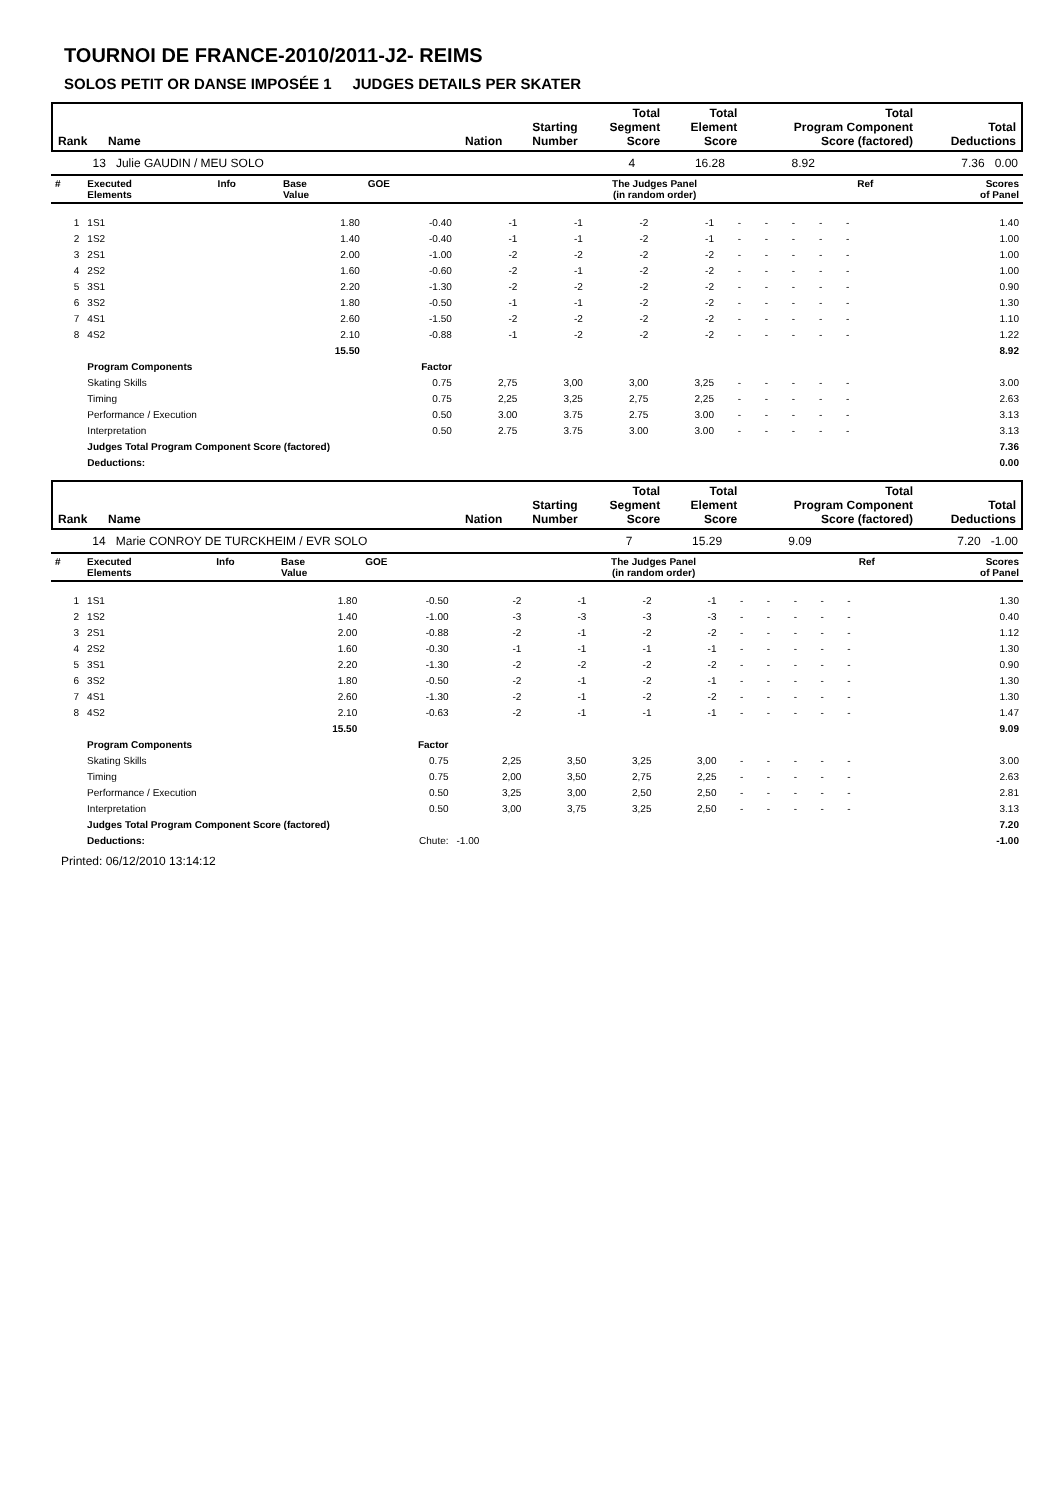TOURNOI DE FRANCE-2010/2011-J2- REIMS
SOLOS PETIT OR DANSE IMPOSÉE 1 JUDGES DETAILS PER SKATER
| Rank | Name | Nation | Starting Number | Total Segment Score | Total Element Score | Total Program Component Score (factored) | Total Deductions |
| 13 | Julie GAUDIN / MEU SOLO | 4 | 16.28 | 8.92 | 7.36 | 0.00 |
| # | Executed Elements | Info | Base Value | GOE | The Judges Panel (in random order) | | | | | | | | | Ref | Scores of Panel |
| --- | --- | --- | --- | --- | --- | --- | --- | --- | --- | --- | --- | --- | --- | --- | --- |
| 1 | 1S1 | | 1.80 | -0.40 | -1 | -1 | -2 | -1 | - | - | - | - | - | | 1.40 |
| 2 | 1S2 | | 1.40 | -0.40 | -1 | -1 | -2 | -1 | - | - | - | - | - | | 1.00 |
| 3 | 2S1 | | 2.00 | -1.00 | -2 | -2 | -2 | -2 | - | - | - | - | - | | 1.00 |
| 4 | 2S2 | | 1.60 | -0.60 | -2 | -1 | -2 | -2 | - | - | - | - | - | | 1.00 |
| 5 | 3S1 | | 2.20 | -1.30 | -2 | -2 | -2 | -2 | - | - | - | - | - | | 0.90 |
| 6 | 3S2 | | 1.80 | -0.50 | -1 | -1 | -2 | -2 | - | - | - | - | - | | 1.30 |
| 7 | 4S1 | | 2.60 | -1.50 | -2 | -2 | -2 | -2 | - | - | - | - | - | | 1.10 |
| 8 | 4S2 | | 2.10 | -0.88 | -1 | -2 | -2 | -2 | - | - | - | - | - | | 1.22 |
| | | | 15.50 | | | | | | | | | | | | 8.92 |
| | Program Components | | | Factor | | | | | | | | | | | |
| | Skating Skills | | | 0.75 | 2,75 | 3,00 | 3,00 | 3,25 | - | - | - | - | - | | 3.00 |
| | Timing | | | 0.75 | 2,25 | 3,25 | 2,75 | 2,25 | - | - | - | - | - | | 2.63 |
| | Performance / Execution | | | 0.50 | 3.00 | 3.75 | 2.75 | 3.00 | - | - | - | - | - | | 3.13 |
| | Interpretation | | | 0.50 | 2.75 | 3.75 | 3.00 | 3.00 | - | - | - | - | - | | 3.13 |
| | Judges Total Program Component Score (factored) | | | | | | | | | | | | | | 7.36 |
| | Deductions: | | | | | | | | | | | | | | 0.00 |
| Rank | Name | Nation | Starting Number | Total Segment Score | Total Element Score | Total Program Component Score (factored) | Total Deductions |
| 14 | Marie CONROY DE TURCKHEIM / EVR SOLO | 7 | 15.29 | 9.09 | 7.20 | -1.00 |
| # | Executed Elements | Info | Base Value | GOE | The Judges Panel (in random order) | | | | | | | | | Ref | Scores of Panel |
| --- | --- | --- | --- | --- | --- | --- | --- | --- | --- | --- | --- | --- | --- | --- | --- |
| 1 | 1S1 | | 1.80 | -0.50 | -2 | -1 | -2 | -1 | - | - | - | - | - | | 1.30 |
| 2 | 1S2 | | 1.40 | -1.00 | -3 | -3 | -3 | -3 | - | - | - | - | - | | 0.40 |
| 3 | 2S1 | | 2.00 | -0.88 | -2 | -1 | -2 | -2 | - | - | - | - | - | | 1.12 |
| 4 | 2S2 | | 1.60 | -0.30 | -1 | -1 | -1 | -1 | - | - | - | - | - | | 1.30 |
| 5 | 3S1 | | 2.20 | -1.30 | -2 | -2 | -2 | -2 | - | - | - | - | - | | 0.90 |
| 6 | 3S2 | | 1.80 | -0.50 | -2 | -1 | -2 | -1 | - | - | - | - | - | | 1.30 |
| 7 | 4S1 | | 2.60 | -1.30 | -2 | -1 | -2 | -2 | - | - | - | - | - | | 1.30 |
| 8 | 4S2 | | 2.10 | -0.63 | -2 | -1 | -1 | -1 | - | - | - | - | - | | 1.47 |
| | | | 15.50 | | | | | | | | | | | | 9.09 |
| | Program Components | | | Factor | | | | | | | | | | | |
| | Skating Skills | | | 0.75 | 2,25 | 3,50 | 3,25 | 3,00 | - | - | - | - | - | | 3.00 |
| | Timing | | | 0.75 | 2,00 | 3,50 | 2,75 | 2,25 | - | - | - | - | - | | 2.63 |
| | Performance / Execution | | | 0.50 | 3,25 | 3,00 | 2,50 | 2,50 | - | - | - | - | - | | 2.81 |
| | Interpretation | | | 0.50 | 3,00 | 3,75 | 3,25 | 2,50 | - | - | - | - | - | | 3.13 |
| | Judges Total Program Component Score (factored) | | | | | | | | | | | | | | 7.20 |
| | Deductions: | | Chute: | | -1.00 | | | | | | | | | | -1.00 |
Printed: 06/12/2010 13:14:12